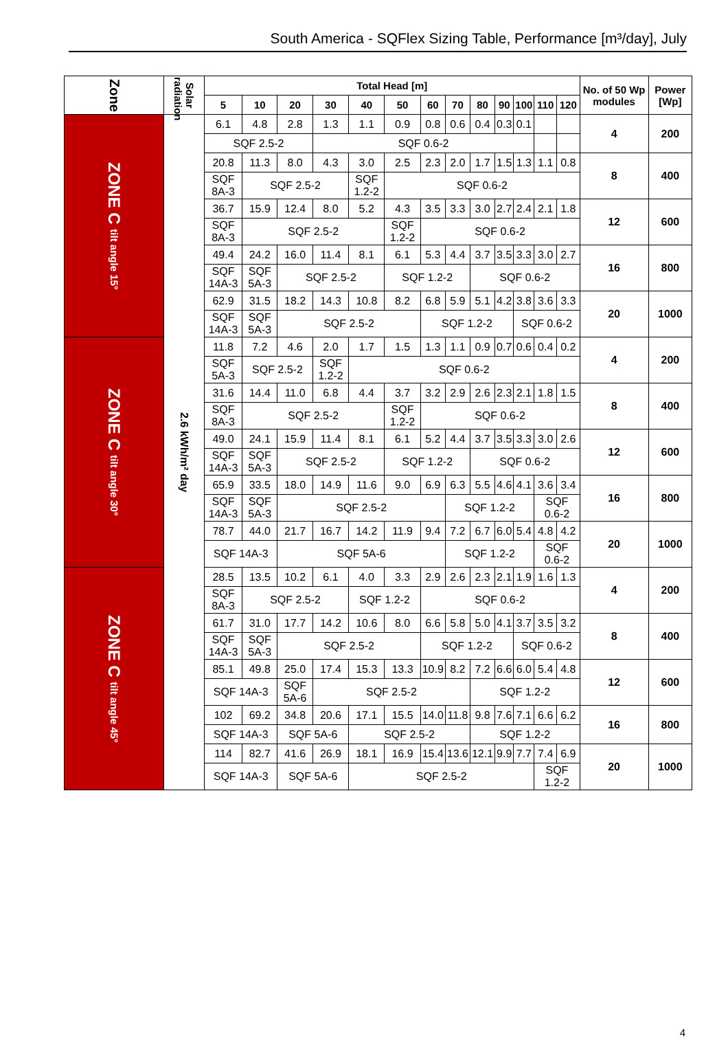South America - SQFlex Sizing Table, Performance [m³/day], July
| Zone | Solar radiation | Total Head [m] | | | | | | | | | | | | | No. of 50 Wp modules | Power [Wp] |
| --- | --- | --- | --- | --- | --- | --- | --- | --- | --- | --- | --- | --- | --- | --- | --- | --- |
| | | 5 | 10 | 20 | 30 | 40 | 50 | 60 | 70 | 80 | 90 | 100 | 110 | 120 | | |
| ZONE C tilt angle 15° | 2.6 kWh/m² day | 6.1 | 4.8 | 2.8 | 1.3 | 1.1 | 0.9 | 0.8 | 0.6 | 0.4 | 0.3 | 0.1 | | | 4 | 200 |
| | | SQF 2.5-2 | | | SQF 0.6-2 | | | | | | | | | | | |
| | | 20.8 | 11.3 | 8.0 | 4.3 | 3.0 | 2.5 | 2.3 | 2.0 | 1.7 | 1.5 | 1.3 | 1.1 | 0.8 | 8 | 400 |
| | | SQF 8A-3 | SQF 2.5-2 | | | SQF 1.2-2 | SQF 0.6-2 | | | | | | | | | |
| | | 36.7 | 15.9 | 12.4 | 8.0 | 5.2 | 4.3 | 3.5 | 3.3 | 3.0 | 2.7 | 2.4 | 2.1 | 1.8 | 12 | 600 |
| | | SQF 8A-3 | SQF 2.5-2 | | | | SQF 1.2-2 | SQF 0.6-2 | | | | | | | | |
| | | 49.4 | 24.2 | 16.0 | 11.4 | 8.1 | 6.1 | 5.3 | 4.4 | 3.7 | 3.5 | 3.3 | 3.0 | 2.7 | 16 | 800 |
| | | SQF 14A-3 | SQF 5A-3 | SQF 2.5-2 | | | SQF 1.2-2 | | | SQF 0.6-2 | | | | | | |
| | | 62.9 | 31.5 | 18.2 | 14.3 | 10.8 | 8.2 | 6.8 | 5.9 | 5.1 | 4.2 | 3.8 | 3.6 | 3.3 | 20 | 1000 |
| | | SQF 14A-3 | SQF 5A-3 | SQF 2.5-2 | | | | SQF 1.2-2 | | | | SQF 0.6-2 | | | | |
| ZONE C tilt angle 30° | | 11.8 | 7.2 | 4.6 | 2.0 | 1.7 | 1.5 | 1.3 | 1.1 | 0.9 | 0.7 | 0.6 | 0.4 | 0.2 | 4 | 200 |
| | | SQF 5A-3 | SQF 2.5-2 | | SQF 1.2-2 | SQF 0.6-2 | | | | | | | | | | |
| | | 31.6 | 14.4 | 11.0 | 6.8 | 4.4 | 3.7 | 3.2 | 2.9 | 2.6 | 2.3 | 2.1 | 1.8 | 1.5 | 8 | 400 |
| | | SQF 8A-3 | SQF 2.5-2 | | | | SQF 1.2-2 | SQF 0.6-2 | | | | | | | | |
| | | 49.0 | 24.1 | 15.9 | 11.4 | 8.1 | 6.1 | 5.2 | 4.4 | 3.7 | 3.5 | 3.3 | 3.0 | 2.6 | 12 | 600 |
| | | SQF 14A-3 | SQF 5A-3 | SQF 2.5-2 | | | SQF 1.2-2 | | | SQF 0.6-2 | | | | | | |
| | | 65.9 | 33.5 | 18.0 | 14.9 | 11.6 | 9.0 | 6.9 | 6.3 | 5.5 | 4.6 | 4.1 | 3.6 | 3.4 | 16 | 800 |
| | | SQF 14A-3 | SQF 5A-3 | SQF 2.5-2 | | | | | SQF 1.2-2 | | | | SQF 0.6-2 | | | |
| | | 78.7 | 44.0 | 21.7 | 16.7 | 14.2 | 11.9 | 9.4 | 7.2 | 6.7 | 6.0 | 5.4 | 4.8 | 4.2 | 20 | 1000 |
| | | SQF 14A-3 | | SQF 5A-6 | | | | | SQF 1.2-2 | | | | SQF 0.6-2 | | | |
| ZONE C tilt angle 45° | | 28.5 | 13.5 | 10.2 | 6.1 | 4.0 | 3.3 | 2.9 | 2.6 | 2.3 | 2.1 | 1.9 | 1.6 | 1.3 | 4 | 200 |
| | | SQF 8A-3 | SQF 2.5-2 | | | SQF 1.2-2 | | SQF 0.6-2 | | | | | | | | |
| | | 61.7 | 31.0 | 17.7 | 14.2 | 10.6 | 8.0 | 6.6 | 5.8 | 5.0 | 4.1 | 3.7 | 3.5 | 3.2 | 8 | 400 |
| | | SQF 14A-3 | SQF 5A-3 | SQF 2.5-2 | | | | SQF 1.2-2 | | | | SQF 0.6-2 | | | | |
| | | 85.1 | 49.8 | 25.0 | 17.4 | 15.3 | 13.3 | 10.9 | 8.2 | 7.2 | 6.6 | 6.0 | 5.4 | 4.8 | 12 | 600 |
| | | SQF 14A-3 | | SQF 5A-6 | SQF 2.5-2 | | | | | SQF 1.2-2 | | | | | | |
| | | 102 | 69.2 | 34.8 | 20.6 | 17.1 | 15.5 | 14.0 | 11.8 | 9.8 | 7.6 | 7.1 | 6.6 | 6.2 | 16 | 800 |
| | | SQF 14A-3 | | SQF 5A-6 | | SQF 2.5-2 | | | | SQF 1.2-2 | | | | | | |
| | | 114 | 82.7 | 41.6 | 26.9 | 18.1 | 16.9 | 15.4 | 13.6 | 12.1 | 9.9 | 7.7 | 7.4 | 6.9 | 20 | 1000 |
| | | SQF 14A-3 | | SQF 5A-6 | | SQF 2.5-2 | | | | | | | SQF 1.2-2 | | | |
4